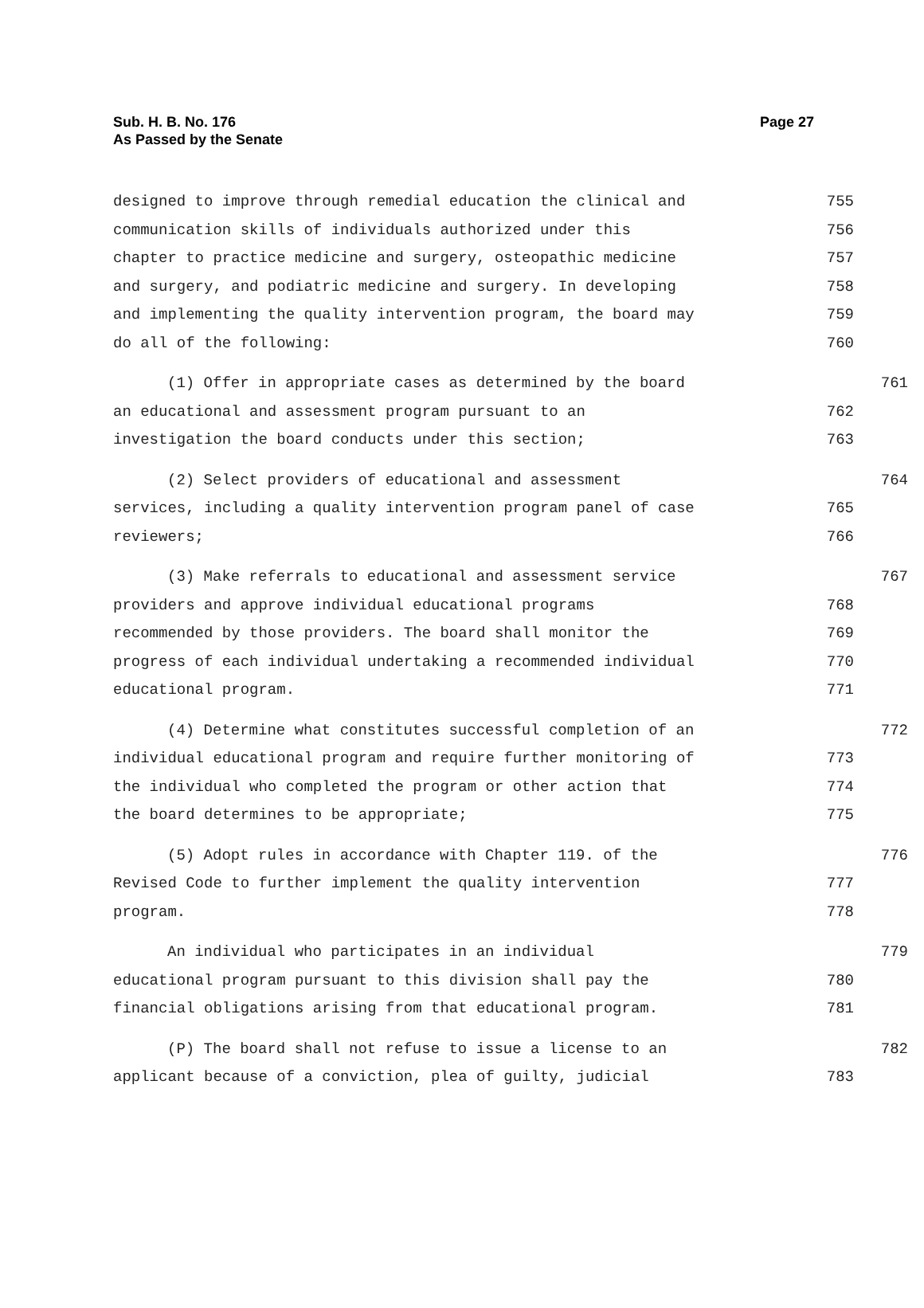Sub. H. B. No. 176
As Passed by the Senate
Page 27
designed to improve through remedial education the clinical and 755
communication skills of individuals authorized under this 756
chapter to practice medicine and surgery, osteopathic medicine 757
and surgery, and podiatric medicine and surgery. In developing 758
and implementing the quality intervention program, the board may 759
do all of the following: 760
(1) Offer in appropriate cases as determined by the board 761
an educational and assessment program pursuant to an 762
investigation the board conducts under this section; 763
(2) Select providers of educational and assessment 764
services, including a quality intervention program panel of case 765
reviewers; 766
(3) Make referrals to educational and assessment service 767
providers and approve individual educational programs 768
recommended by those providers. The board shall monitor the 769
progress of each individual undertaking a recommended individual 770
educational program. 771
(4) Determine what constitutes successful completion of an 772
individual educational program and require further monitoring of 773
the individual who completed the program or other action that 774
the board determines to be appropriate; 775
(5) Adopt rules in accordance with Chapter 119. of the 776
Revised Code to further implement the quality intervention 777
program. 778
An individual who participates in an individual 779
educational program pursuant to this division shall pay the 780
financial obligations arising from that educational program. 781
(P) The board shall not refuse to issue a license to an 782
applicant because of a conviction, plea of guilty, judicial 783